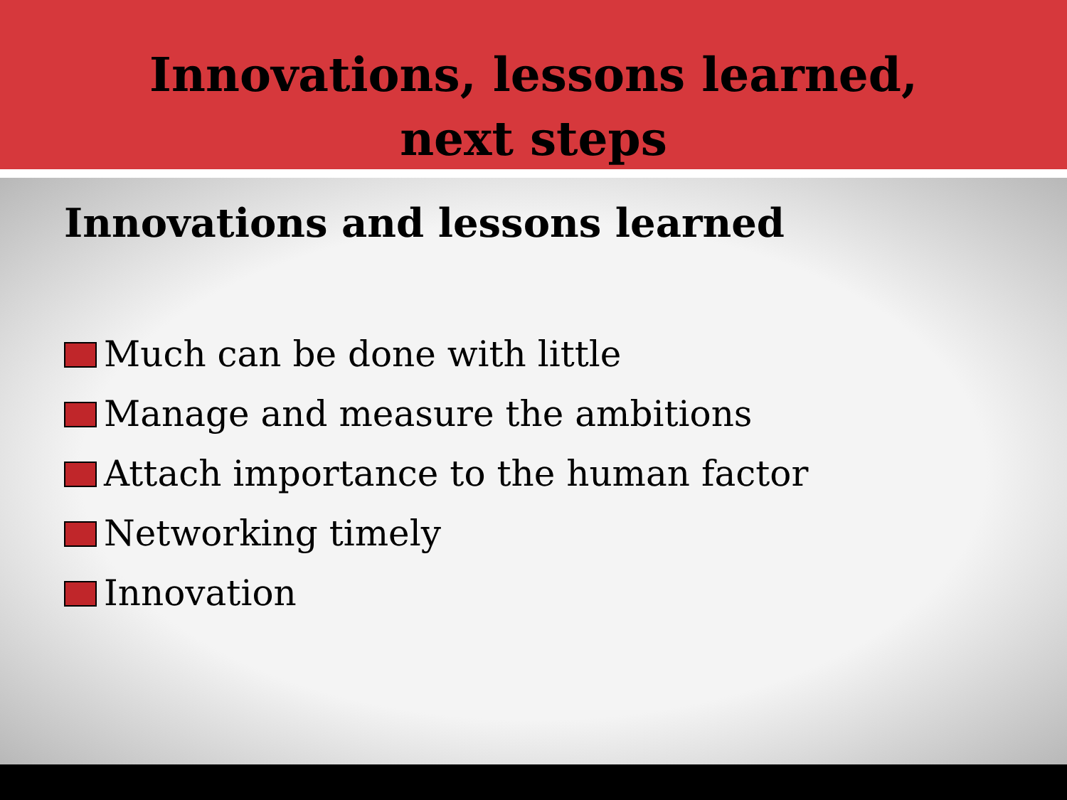Innovations, lessons learned,
next steps
Innovations and lessons learned
Much can be done with little
Manage and measure the ambitions
Attach importance to the human factor
Networking timely
Innovation